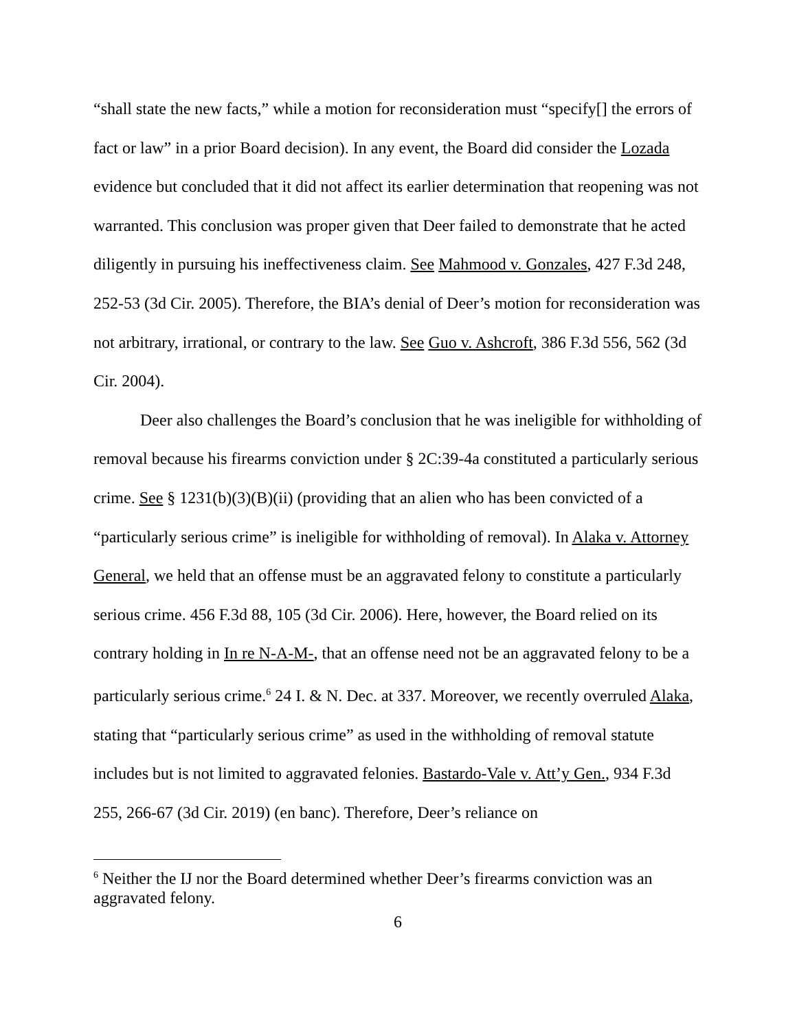“shall state the new facts,” while a motion for reconsideration must “specify[] the errors of fact or law” in a prior Board decision). In any event, the Board did consider the Lozada evidence but concluded that it did not affect its earlier determination that reopening was not warranted. This conclusion was proper given that Deer failed to demonstrate that he acted diligently in pursuing his ineffectiveness claim. See Mahmood v. Gonzales, 427 F.3d 248, 252-53 (3d Cir. 2005). Therefore, the BIA’s denial of Deer’s motion for reconsideration was not arbitrary, irrational, or contrary to the law. See Guo v. Ashcroft, 386 F.3d 556, 562 (3d Cir. 2004).
Deer also challenges the Board’s conclusion that he was ineligible for withholding of removal because his firearms conviction under § 2C:39-4a constituted a particularly serious crime. See § 1231(b)(3)(B)(ii) (providing that an alien who has been convicted of a “particularly serious crime” is ineligible for withholding of removal). In Alaka v. Attorney General, we held that an offense must be an aggravated felony to constitute a particularly serious crime. 456 F.3d 88, 105 (3d Cir. 2006). Here, however, the Board relied on its contrary holding in In re N-A-M-, that an offense need not be an aggravated felony to be a particularly serious crime.<sup>6</sup> 24 I. & N. Dec. at 337. Moreover, we recently overruled Alaka, stating that “particularly serious crime” as used in the withholding of removal statute includes but is not limited to aggravated felonies. Bastardo-Vale v. Att’y Gen., 934 F.3d 255, 266-67 (3d Cir. 2019) (en banc). Therefore, Deer’s reliance on
<sup>6</sup> Neither the IJ nor the Board determined whether Deer’s firearms conviction was an aggravated felony.
6